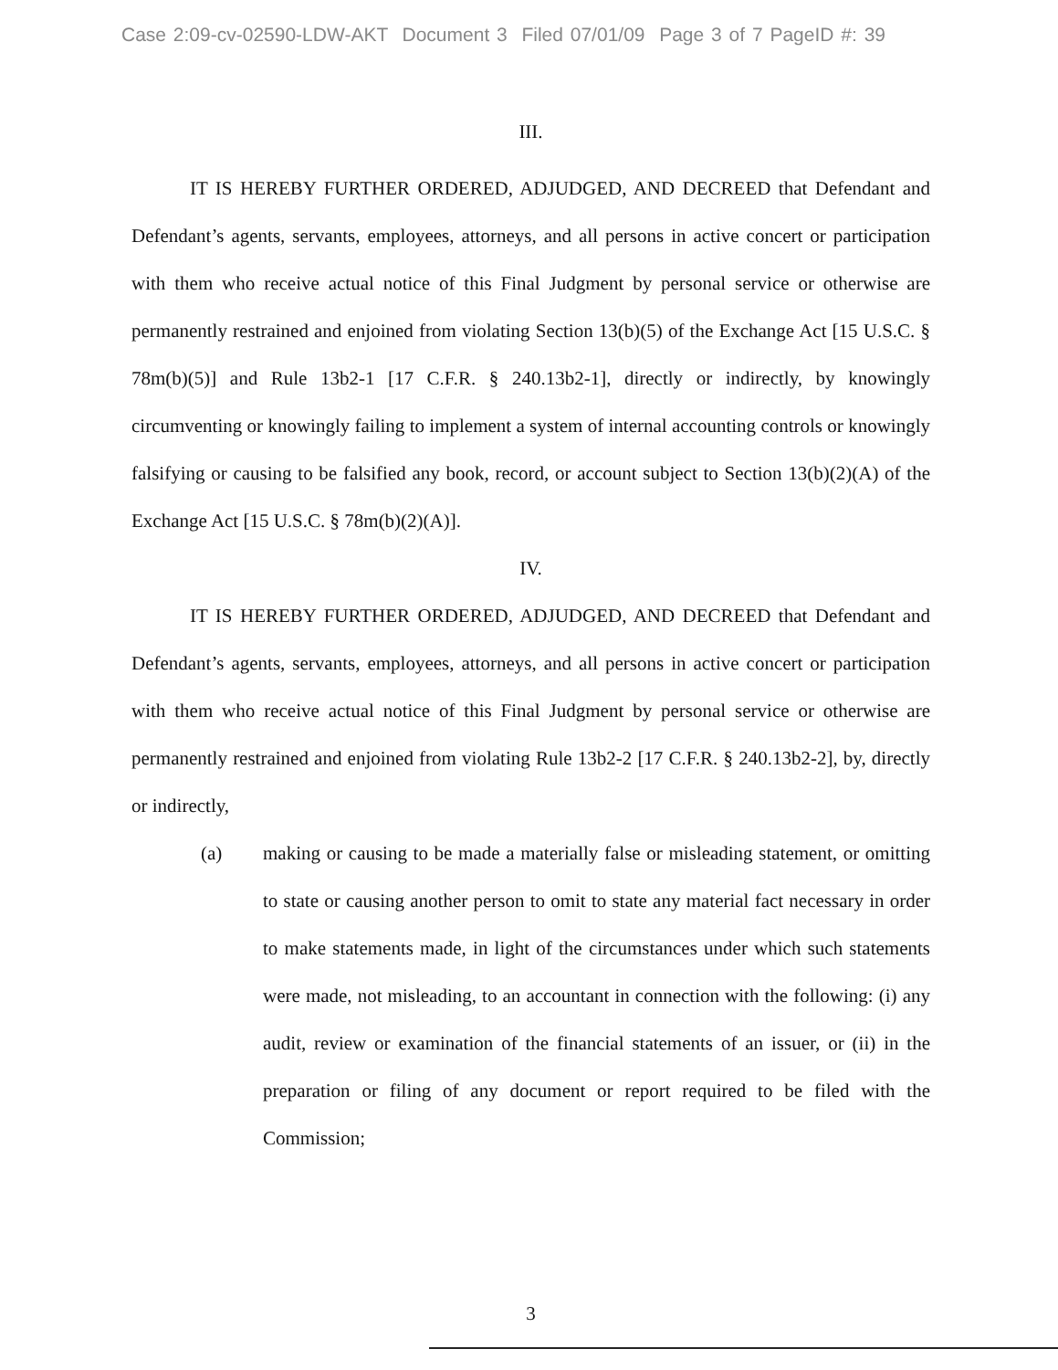Case 2:09-cv-02590-LDW-AKT Document 3 Filed 07/01/09 Page 3 of 7 PageID #: 39
III.
IT IS HEREBY FURTHER ORDERED, ADJUDGED, AND DECREED that Defendant and Defendant’s agents, servants, employees, attorneys, and all persons in active concert or participation with them who receive actual notice of this Final Judgment by personal service or otherwise are permanently restrained and enjoined from violating Section 13(b)(5) of the Exchange Act [15 U.S.C. § 78m(b)(5)] and Rule 13b2-1 [17 C.F.R. § 240.13b2-1], directly or indirectly, by knowingly circumventing or knowingly failing to implement a system of internal accounting controls or knowingly falsifying or causing to be falsified any book, record, or account subject to Section 13(b)(2)(A) of the Exchange Act [15 U.S.C. § 78m(b)(2)(A)].
IV.
IT IS HEREBY FURTHER ORDERED, ADJUDGED, AND DECREED that Defendant and Defendant’s agents, servants, employees, attorneys, and all persons in active concert or participation with them who receive actual notice of this Final Judgment by personal service or otherwise are permanently restrained and enjoined from violating Rule 13b2-2 [17 C.F.R. § 240.13b2-2], by, directly or indirectly,
(a) making or causing to be made a materially false or misleading statement, or omitting to state or causing another person to omit to state any material fact necessary in order to make statements made, in light of the circumstances under which such statements were made, not misleading, to an accountant in connection with the following: (i) any audit, review or examination of the financial statements of an issuer, or (ii) in the preparation or filing of any document or report required to be filed with the Commission;
3